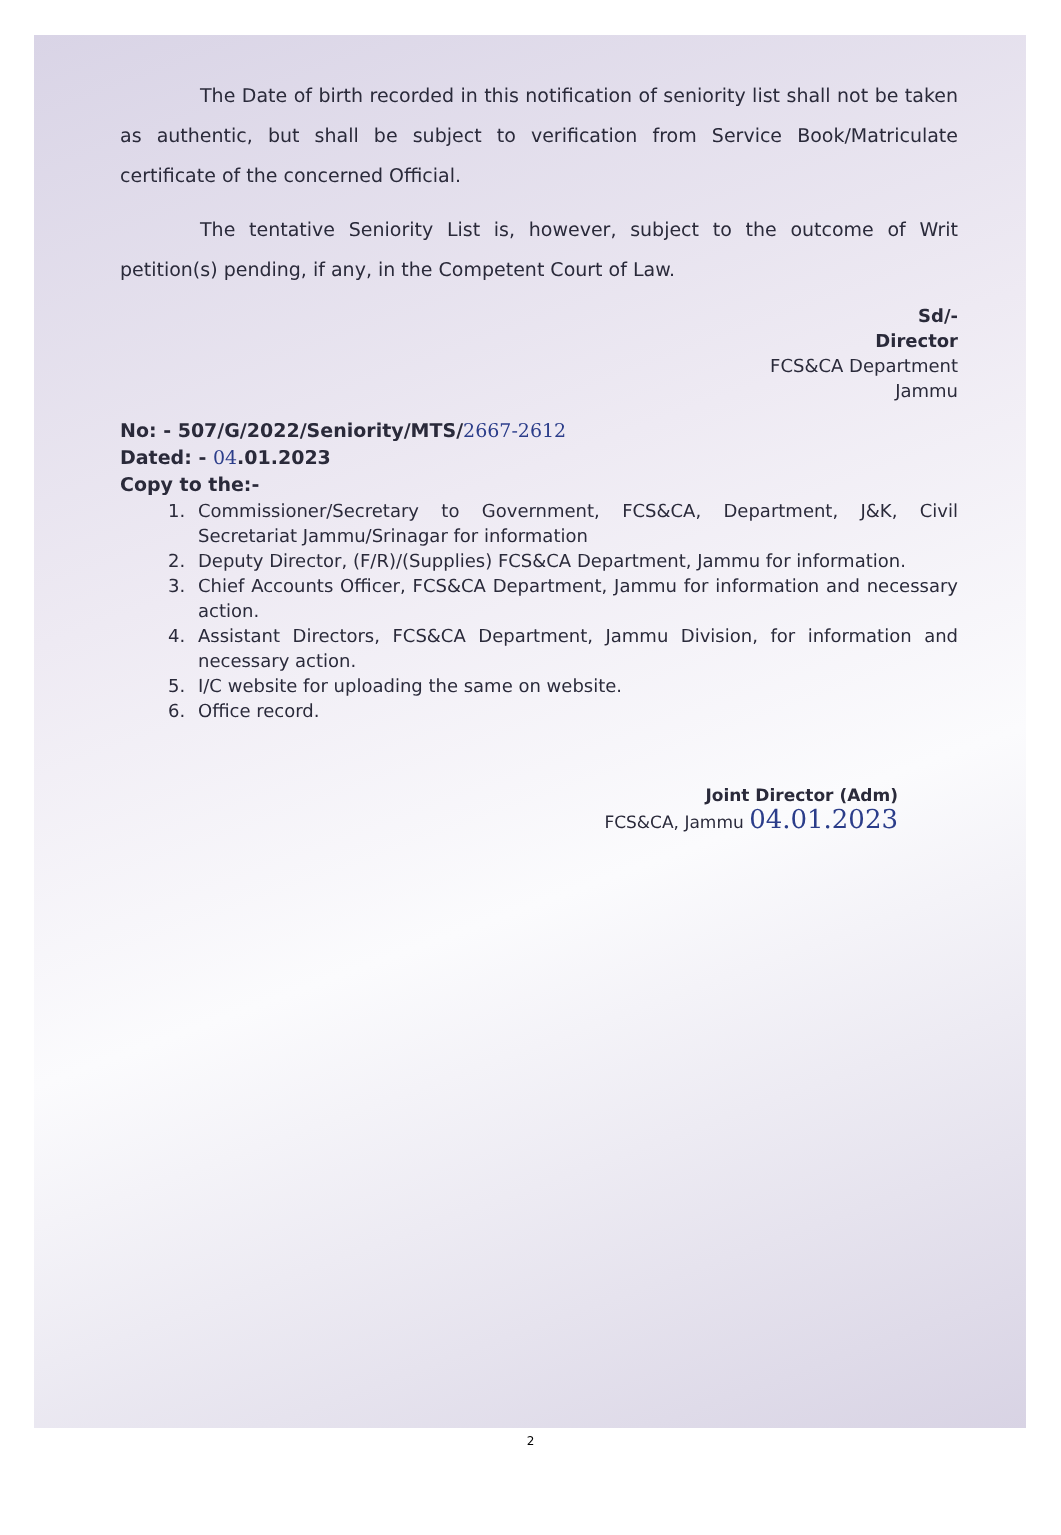The Date of birth recorded in this notification of seniority list shall not be taken as authentic, but shall be subject to verification from Service Book/Matriculate certificate of the concerned Official.
The tentative Seniority List is, however, subject to the outcome of Writ petition(s) pending, if any, in the Competent Court of Law.
Sd/-
Director
FCS&CA Department
Jammu
No: - 507/G/2022/Seniority/MTS/2667-2612
Dated: - 04.01.2023
Copy to the:-
1. Commissioner/Secretary to Government, FCS&CA, Department, J&K, Civil Secretariat Jammu/Srinagar for information
2. Deputy Director, (F/R)/(Supplies) FCS&CA Department, Jammu for information.
3. Chief Accounts Officer, FCS&CA Department, Jammu for information and necessary action.
4. Assistant Directors, FCS&CA Department, Jammu Division, for information and necessary action.
5. I/C website for uploading the same on website.
6. Office record.
Joint Director (Adm)
FCS&CA, Jammu 04.01.2023
2